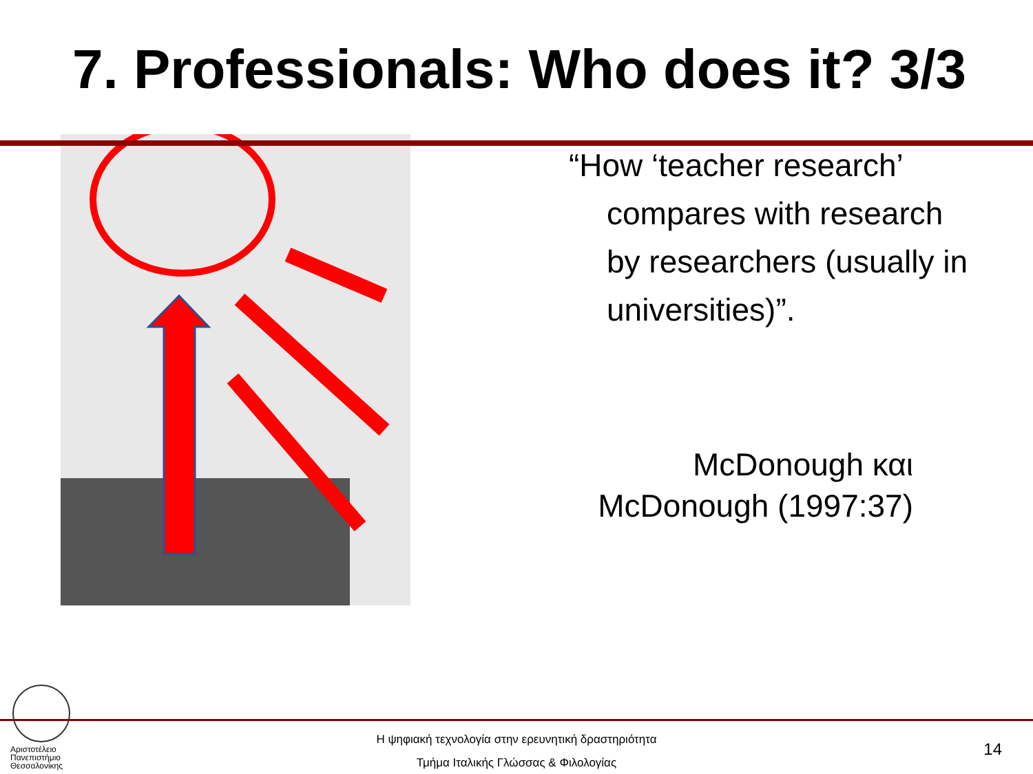7. Professionals: Who does it? 3/3
“How ‘teacher research’ compares with research by researchers (usually in universities)”.
McDonough και
McDonough (1997:37)
Αριστοτέλειο
Πανεπιστήμιο
Θεσσαλονίκης
Η ψηφιακή τεχνολογία στην ερευνητική δραστηριότητα
Τμήμα Ιταλικής Γλώσσας & Φιλολογίας
14